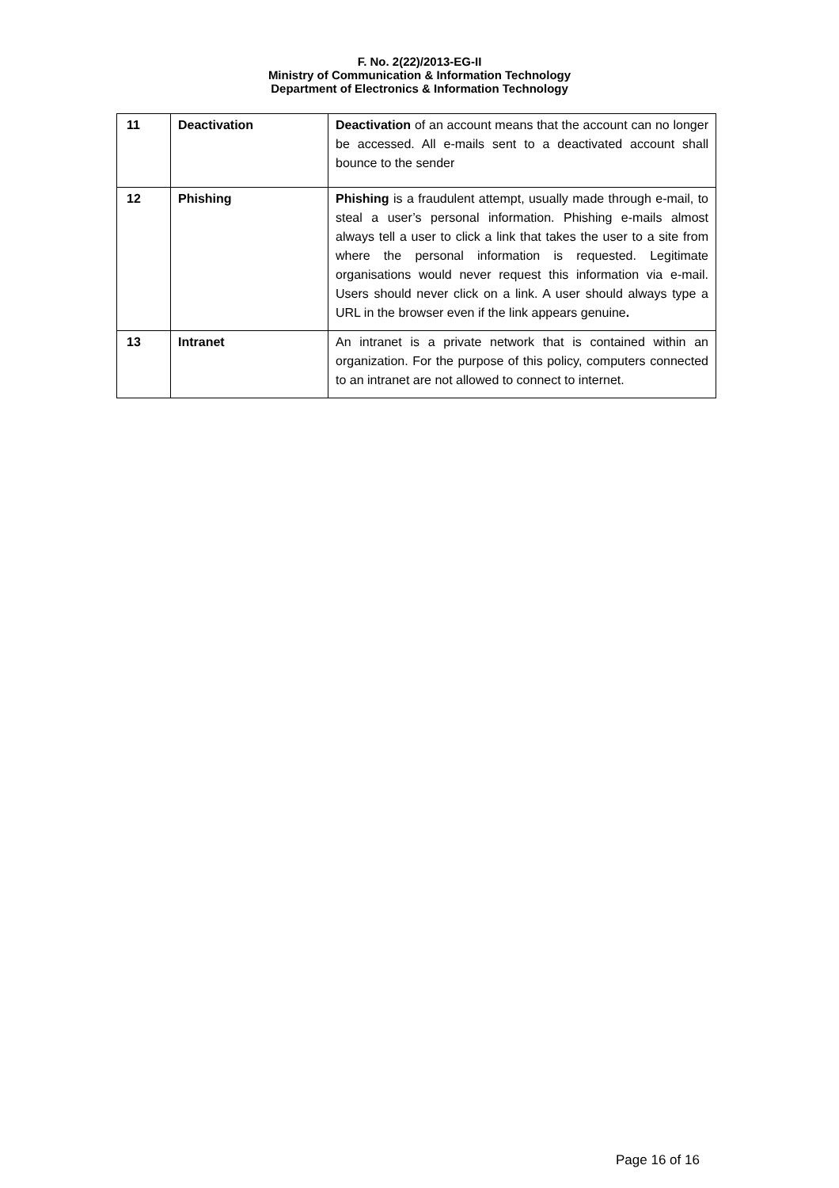F. No. 2(22)/2013-EG-II
Ministry of Communication & Information Technology
Department of Electronics & Information Technology
| 11 | Deactivation | Deactivation of an account means that the account can no longer be accessed. All e-mails sent to a deactivated account shall bounce to the sender |
| 12 | Phishing | Phishing is a fraudulent attempt, usually made through e-mail, to steal a user’s personal information. Phishing e-mails almost always tell a user to click a link that takes the user to a site from where the personal information is requested. Legitimate organisations would never request this information via e-mail. Users should never click on a link. A user should always type a URL in the browser even if the link appears genuine . |
| 13 | Intranet | An intranet is a private network that is contained within an organization. For the purpose of this policy, computers connected to an intranet are not allowed to connect to internet. |
Page 16 of 16